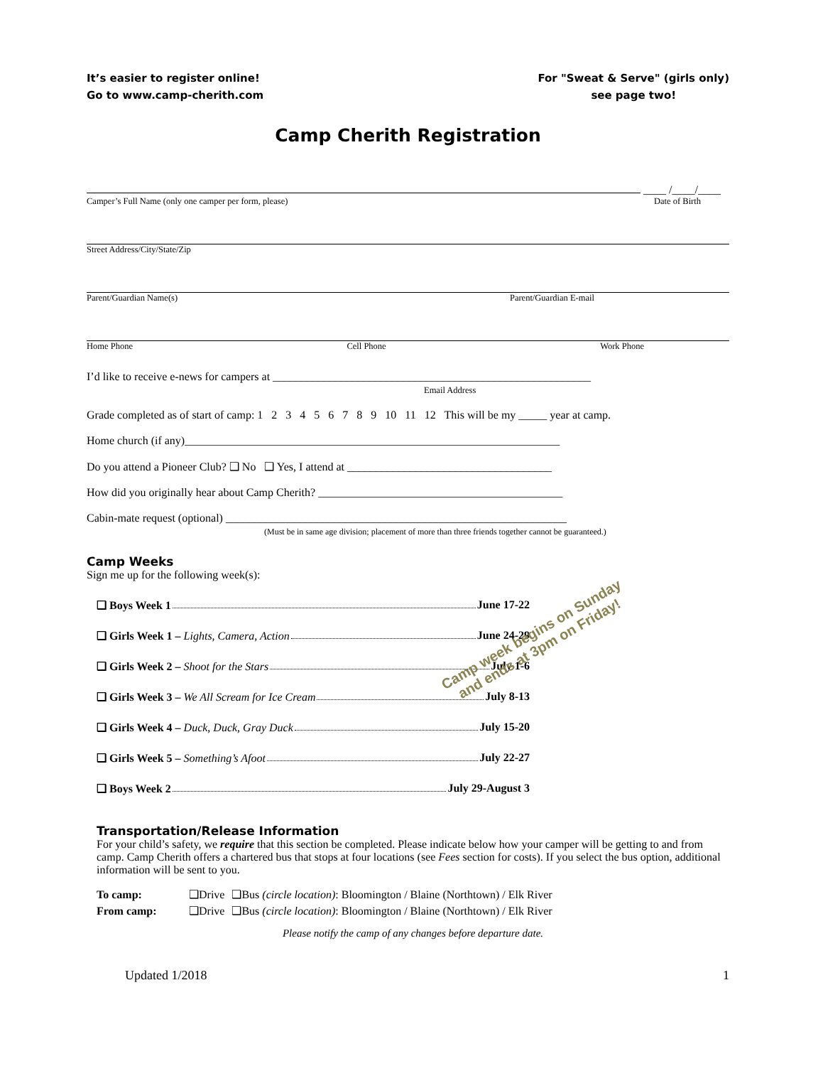It’s easier to register online!
Go to www.camp-cherith.com
For "Sweat & Serve" (girls only)
see page two!
Camp Cherith Registration
____ /____/____
Camper’s Full Name (only one camper per form, please) Date of Birth
Street Address/City/State/Zip
Parent/Guardian Name(s) Parent/Guardian E-mail
Home Phone Cell Phone Work Phone
I’d like to receive e-news for campers at ________________________________________________________
Email Address
Grade completed as of start of camp: 1 2 3 4 5 6 7 8 9 10 11 12 This will be my _____ year at camp.
Home church (if any)__________________________________________________________________
Do you attend a Pioneer Club? ❑ No ❑ Yes, I attend at ____________________________________
How did you originally hear about Camp Cherith? ___________________________________________
Cabin-mate request (optional) ____________________________________________________________
(Must be in same age division; placement of more than three friends together cannot be guaranteed.)
Camp Weeks
Sign me up for the following week(s):
❑ Boys Week 1 June 17-22
❑ Girls Week 1 – Lights, Camera, Action June 24-29
❑ Girls Week 2 – Shoot for the Stars July 1-6
❑ Girls Week 3 – We All Scream for Ice Cream July 8-13
❑ Girls Week 4 – Duck, Duck, Gray Duck July 15-20
❑ Girls Week 5 – Something’s Afoot July 22-27
❑ Boys Week 2 July 29-August 3
Transportation/Release Information
For your child’s safety, we require that this section be completed. Please indicate below how your camper will be getting to and from camp. Camp Cherith offers a chartered bus that stops at four locations (see Fees section for costs). If you select the bus option, additional information will be sent to you.
| To camp: | ❑Drive | ❑Bus (circle location) : Bloomington / Blaine (Northtown) / Elk River |
| From camp: | ❑Drive | ❑Bus (circle location) : Bloomington / Blaine (Northtown) / Elk River |
Please notify the camp of any changes before departure date.
Updated 1/2018 1
Camp week begins on Sunday
and ends at 3pm on Friday!